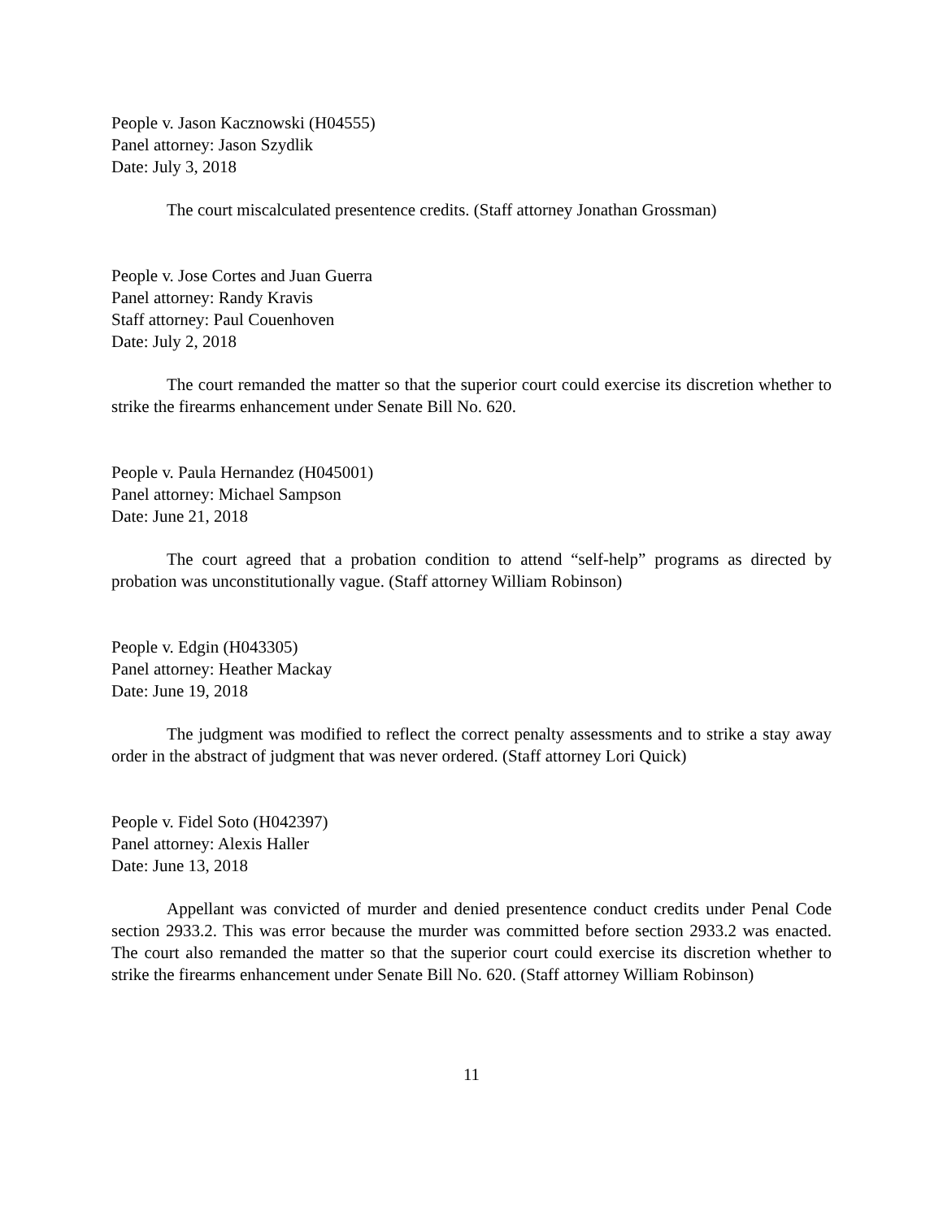People v. Jason Kacznowski (H04555)
Panel attorney: Jason Szydlik
Date: July 3, 2018
The court miscalculated presentence credits. (Staff attorney Jonathan Grossman)
People v. Jose Cortes and Juan Guerra
Panel attorney: Randy Kravis
Staff attorney: Paul Couenhoven
Date: July 2, 2018
The court remanded the matter so that the superior court could exercise its discretion whether to strike the firearms enhancement under Senate Bill No. 620.
People v. Paula Hernandez (H045001)
Panel attorney: Michael Sampson
Date: June 21, 2018
The court agreed that a probation condition to attend “self-help” programs as directed by probation was unconstitutionally vague. (Staff attorney William Robinson)
People v. Edgin (H043305)
Panel attorney: Heather Mackay
Date: June 19, 2018
The judgment was modified to reflect the correct penalty assessments and to strike a stay away order in the abstract of judgment that was never ordered. (Staff attorney Lori Quick)
People v. Fidel Soto (H042397)
Panel attorney: Alexis Haller
Date: June 13, 2018
Appellant was convicted of murder and denied presentence conduct credits under Penal Code section 2933.2. This was error because the murder was committed before section 2933.2 was enacted. The court also remanded the matter so that the superior court could exercise its discretion whether to strike the firearms enhancement under Senate Bill No. 620. (Staff attorney William Robinson)
11